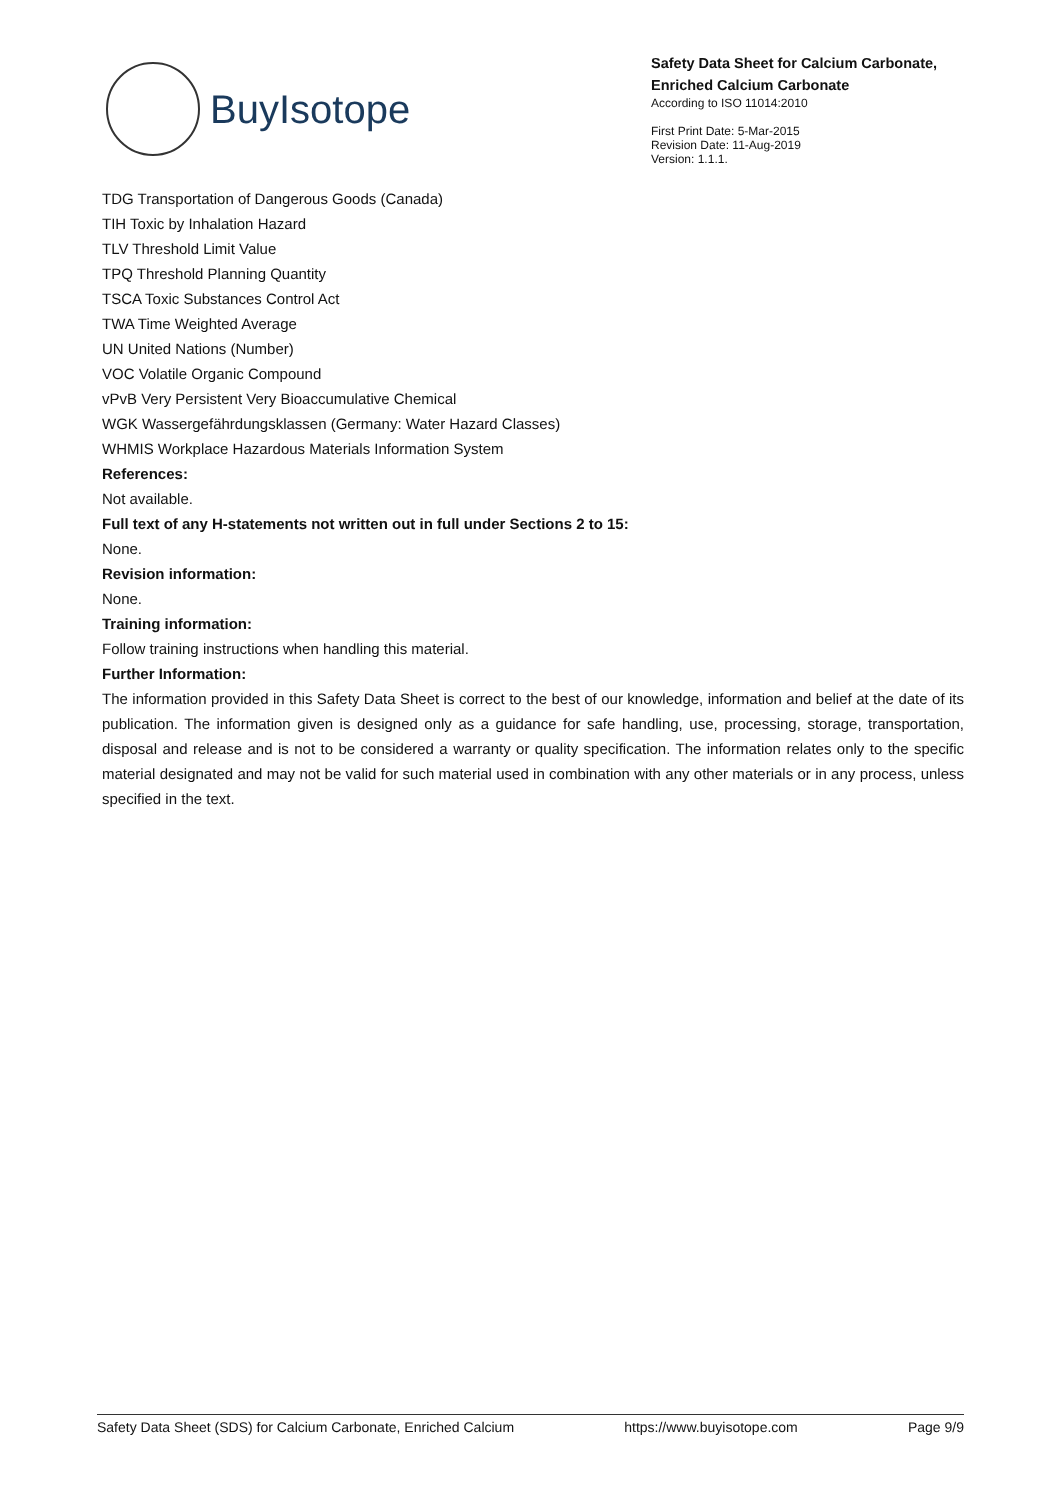BuyIsotope
Safety Data Sheet for Calcium Carbonate, Enriched Calcium Carbonate
According to ISO 11014:2010
First Print Date: 5-Mar-2015
Revision Date: 11-Aug-2019
Version: 1.1.1.
TDG Transportation of Dangerous Goods (Canada)
TIH Toxic by Inhalation Hazard
TLV Threshold Limit Value
TPQ Threshold Planning Quantity
TSCA Toxic Substances Control Act
TWA Time Weighted Average
UN United Nations (Number)
VOC Volatile Organic Compound
vPvB Very Persistent Very Bioaccumulative Chemical
WGK Wassergefährdungsklassen (Germany: Water Hazard Classes)
WHMIS Workplace Hazardous Materials Information System
References:
Not available.
Full text of any H-statements not written out in full under Sections 2 to 15:
None.
Revision information:
None.
Training information:
Follow training instructions when handling this material.
Further Information:
The information provided in this Safety Data Sheet is correct to the best of our knowledge, information and belief at the date of its publication. The information given is designed only as a guidance for safe handling, use, processing, storage, transportation, disposal and release and is not to be considered a warranty or quality specification. The information relates only to the specific material designated and may not be valid for such material used in combination with any other materials or in any process, unless specified in the text.
Safety Data Sheet (SDS) for Calcium Carbonate, Enriched Calcium https://www.buyisotope.com Page 9/9